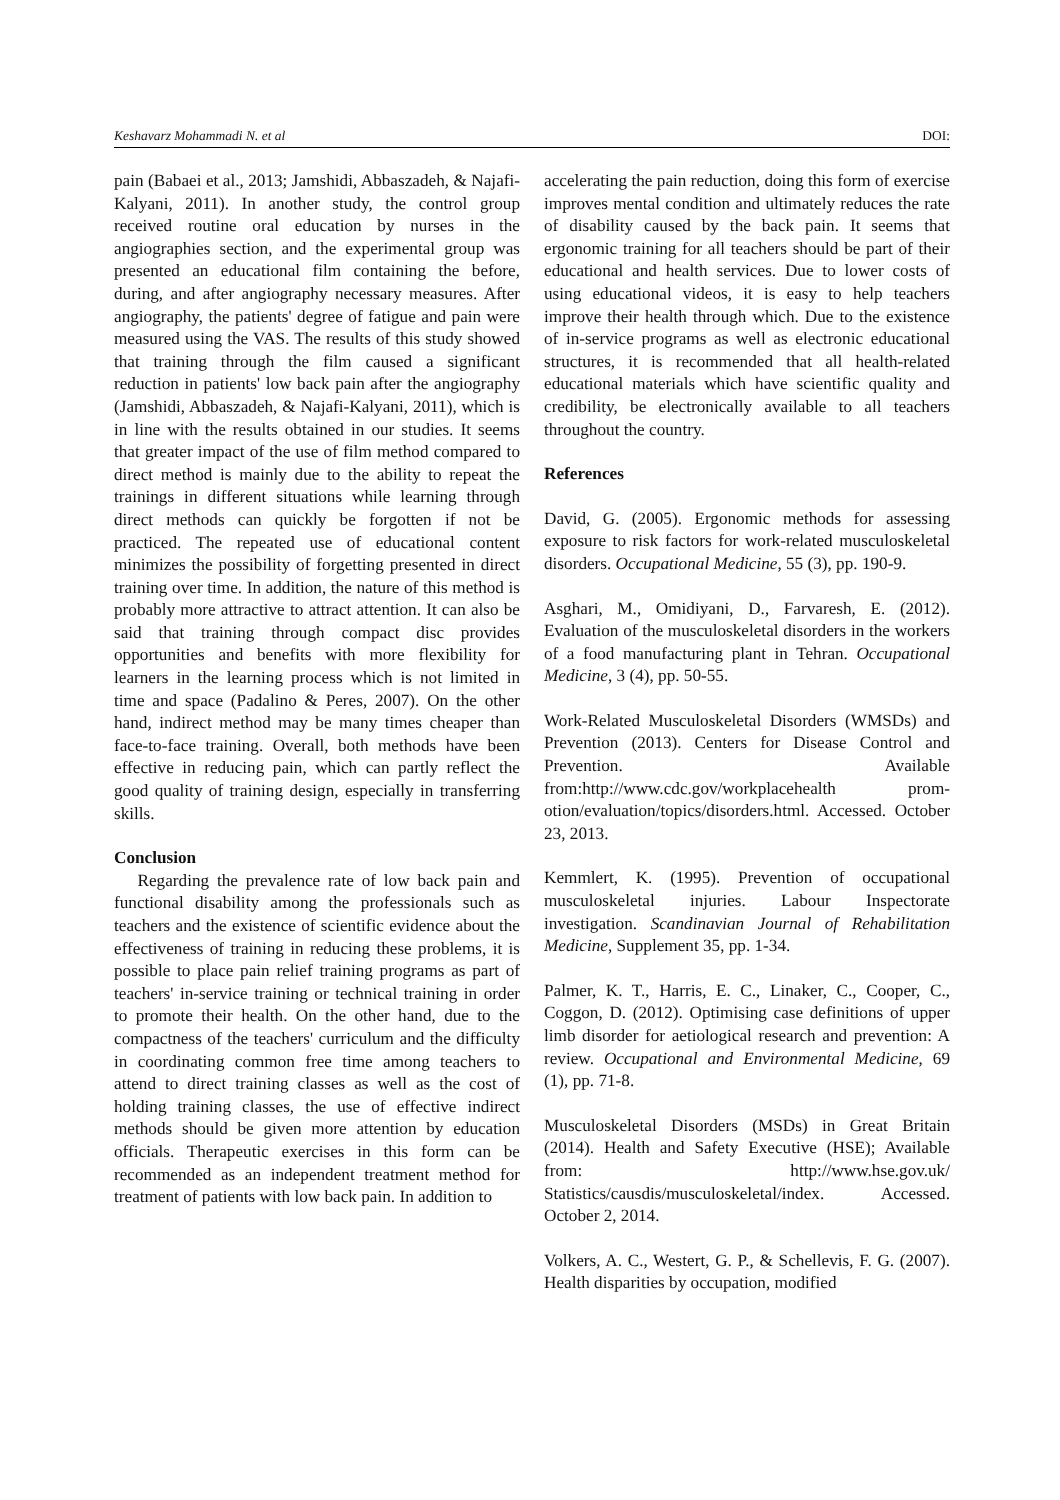Keshavarz Mohammadi N. et al DOI:
pain (Babaei et al., 2013; Jamshidi, Abbaszadeh, & Najafi-Kalyani, 2011). In another study, the control group received routine oral education by nurses in the angiographies section, and the experimental group was presented an educational film containing the before, during, and after angiography necessary measures. After angiography, the patients' degree of fatigue and pain were measured using the VAS. The results of this study showed that training through the film caused a significant reduction in patients' low back pain after the angiography (Jamshidi, Abbaszadeh, & Najafi-Kalyani, 2011), which is in line with the results obtained in our studies. It seems that greater impact of the use of film method compared to direct method is mainly due to the ability to repeat the trainings in different situations while learning through direct methods can quickly be forgotten if not be practiced. The repeated use of educational content minimizes the possibility of forgetting presented in direct training over time. In addition, the nature of this method is probably more attractive to attract attention. It can also be said that training through compact disc provides opportunities and benefits with more flexibility for learners in the learning process which is not limited in time and space (Padalino & Peres, 2007). On the other hand, indirect method may be many times cheaper than face-to-face training. Overall, both methods have been effective in reducing pain, which can partly reflect the good quality of training design, especially in transferring skills.
Conclusion
Regarding the prevalence rate of low back pain and functional disability among the professionals such as teachers and the existence of scientific evidence about the effectiveness of training in reducing these problems, it is possible to place pain relief training programs as part of teachers' in-service training or technical training in order to promote their health. On the other hand, due to the compactness of the teachers' curriculum and the difficulty in coordinating common free time among teachers to attend to direct training classes as well as the cost of holding training classes, the use of effective indirect methods should be given more attention by education officials. Therapeutic exercises in this form can be recommended as an independent treatment method for treatment of patients with low back pain. In addition to
accelerating the pain reduction, doing this form of exercise improves mental condition and ultimately reduces the rate of disability caused by the back pain. It seems that ergonomic training for all teachers should be part of their educational and health services. Due to lower costs of using educational videos, it is easy to help teachers improve their health through which. Due to the existence of in-service programs as well as electronic educational structures, it is recommended that all health-related educational materials which have scientific quality and credibility, be electronically available to all teachers throughout the country.
References
David, G. (2005). Ergonomic methods for assessing exposure to risk factors for work-related musculoskeletal disorders. Occupational Medicine, 55 (3), pp. 190-9.
Asghari, M., Omidiyani, D., Farvaresh, E. (2012). Evaluation of the musculoskeletal disorders in the workers of a food manufacturing plant in Tehran. Occupational Medicine, 3 (4), pp. 50-55.
Work-Related Musculoskeletal Disorders (WMSDs) and Prevention (2013). Centers for Disease Control and Prevention. Available from:http://www.cdc.gov/workplacehealth prom-otion/evaluation/topics/disorders.html. Accessed. October 23, 2013.
Kemmlert, K. (1995). Prevention of occupational musculoskeletal injuries. Labour Inspectorate investigation. Scandinavian Journal of Rehabilitation Medicine, Supplement 35, pp. 1-34.
Palmer, K. T., Harris, E. C., Linaker, C., Cooper, C., Coggon, D. (2012). Optimising case definitions of upper limb disorder for aetiological research and prevention: A review. Occupational and Environmental Medicine, 69 (1), pp. 71-8.
Musculoskeletal Disorders (MSDs) in Great Britain (2014). Health and Safety Executive (HSE); Available from: http://www.hse.gov.uk/ Statistics/causdis/musculoskeletal/index. Accessed. October 2, 2014.
Volkers, A. C., Westert, G. P., & Schellevis, F. G. (2007). Health disparities by occupation, modified